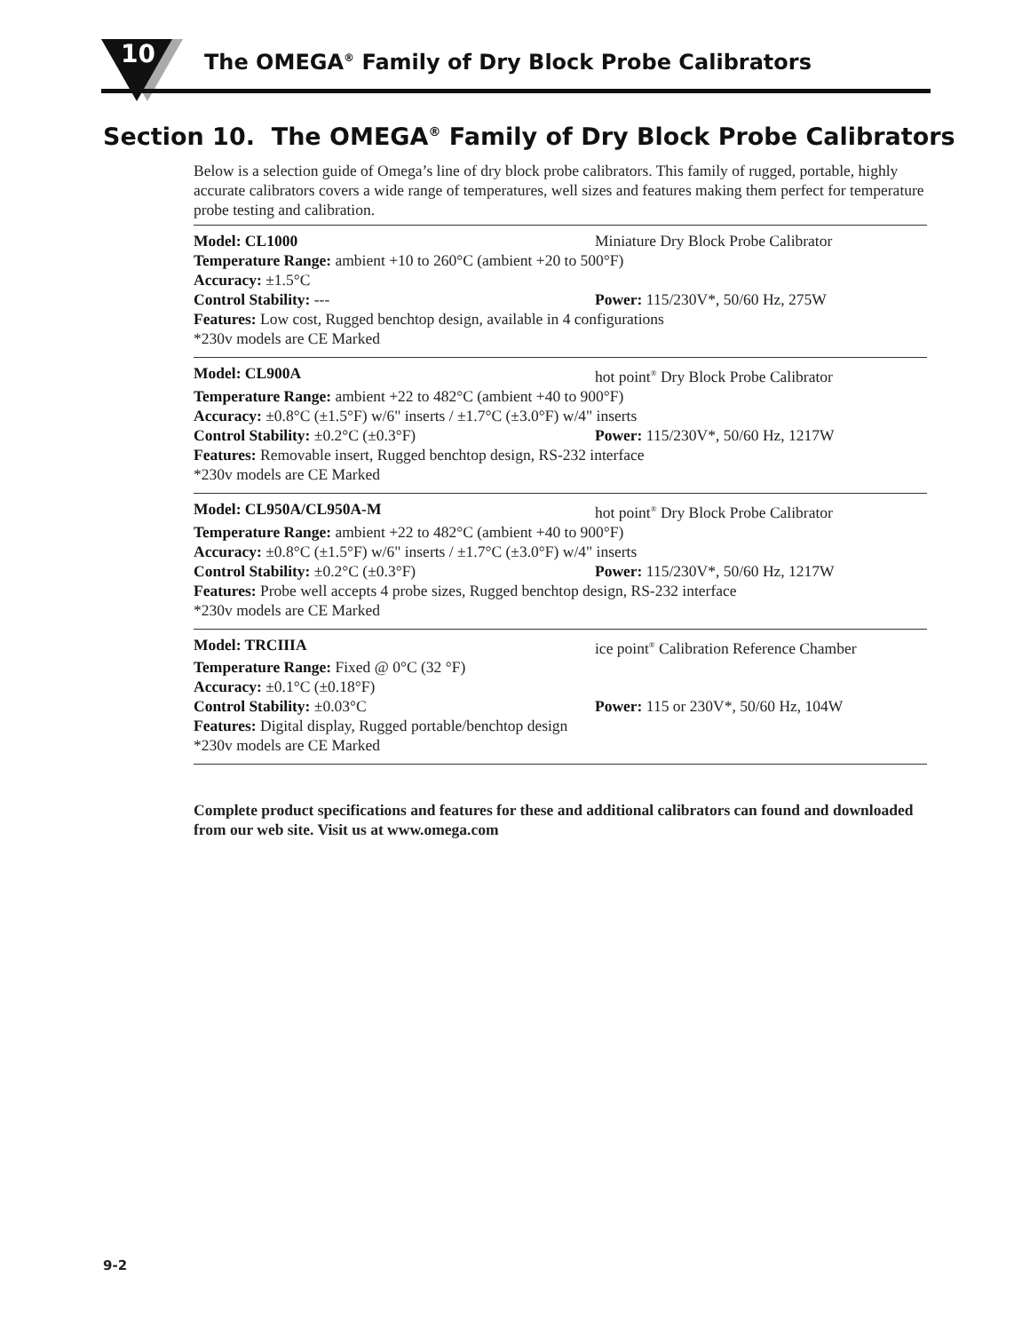10
The OMEGA<sup>®</sup> Family of Dry Block Probe Calibrators
Section 10. The OMEGA<sup>®</sup> Family of Dry Block Probe Calibrators
Below is a selection guide of Omega’s line of dry block probe calibrators. This family of rugged, portable, highly accurate calibrators covers a wide range of temperatures, well sizes and features making them perfect for temperature probe testing and calibration.
Model: CL1000 Miniature Dry Block Probe Calibrator
Temperature Range: ambient +10 to 260°C (ambient +20 to 500°F)
Accuracy: ±1.5°C
Control Stability: --- Power: 115/230V*, 50/60 Hz, 275W
Features: Low cost, Rugged benchtop design, available in 4 configurations
*230v models are CE Marked
Model: CL900A hot point<sup>®</sup> Dry Block Probe Calibrator
Temperature Range: ambient +22 to 482°C (ambient +40 to 900°F)
Accuracy: ±0.8°C (±1.5°F) w/6" inserts / ±1.7°C (±3.0°F) w/4" inserts
Control Stability: ±0.2°C (±0.3°F) Power: 115/230V*, 50/60 Hz, 1217W
Features: Removable insert, Rugged benchtop design, RS-232 interface
*230v models are CE Marked
Model: CL950A/CL950A-M hot point<sup>®</sup> Dry Block Probe Calibrator
Temperature Range: ambient +22 to 482°C (ambient +40 to 900°F)
Accuracy: ±0.8°C (±1.5°F) w/6" inserts / ±1.7°C (±3.0°F) w/4" inserts
Control Stability: ±0.2°C (±0.3°F) Power: 115/230V*, 50/60 Hz, 1217W
Features: Probe well accepts 4 probe sizes, Rugged benchtop design, RS-232 interface
*230v models are CE Marked
Model: TRCIIIA ice point<sup>®</sup> Calibration Reference Chamber
Temperature Range: Fixed @ 0°C (32 °F)
Accuracy: ±0.1°C (±0.18°F)
Control Stability: ±0.03°C Power: 115 or 230V*, 50/60 Hz, 104W
Features: Digital display, Rugged portable/benchtop design
*230v models are CE Marked
Complete product specifications and features for these and additional calibrators can found and downloaded from our web site. Visit us at www.omega.com
9-2